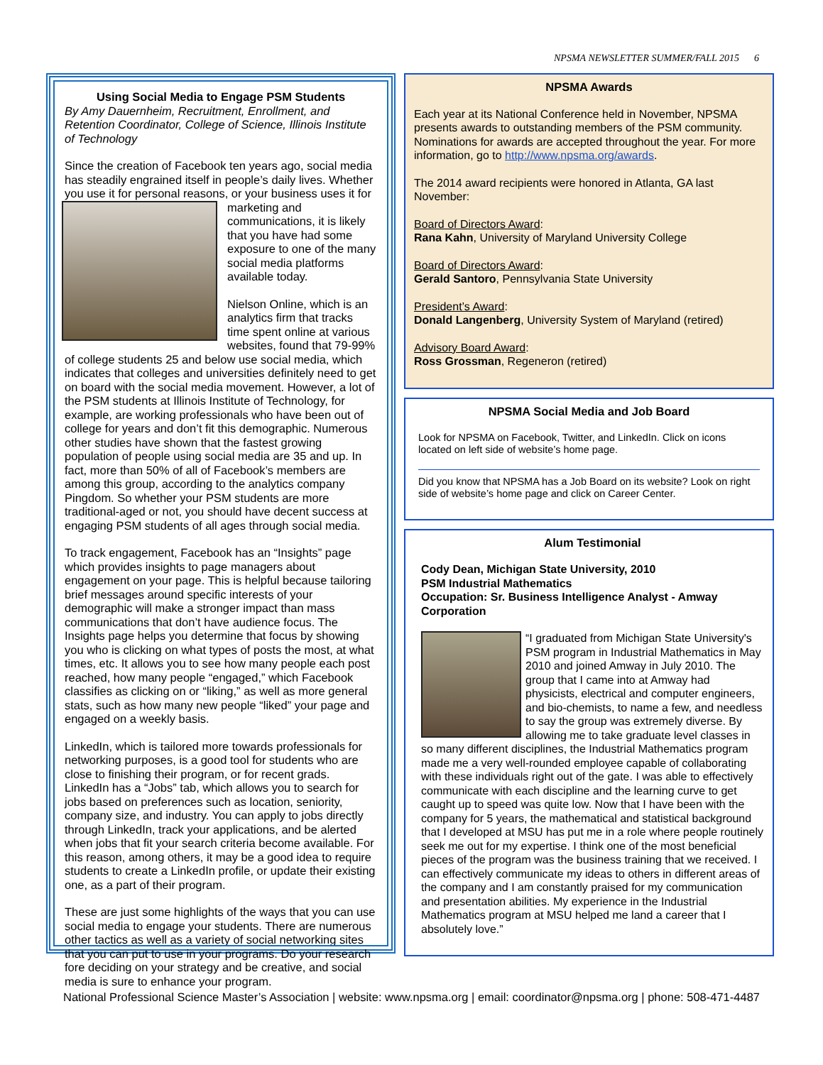NPSMA NEWSLETTER SUMMER/FALL 2015 6
Using Social Media to Engage PSM Students
By Amy Dauernheim, Recruitment, Enrollment, and Retention Coordinator, College of Science, Illinois Institute of Technology
Since the creation of Facebook ten years ago, social media has steadily engrained itself in people’s daily lives. Whether you use it for personal reasons, or your business uses it for marketing and communications, it is likely that you have had some exposure to one of the many social media platforms available today.
Nielson Online, which is an analytics firm that tracks time spent online at various websites, found that 79-99% of college students 25 and below use social media, which indicates that colleges and universities definitely need to get on board with the social media movement. However, a lot of the PSM students at Illinois Institute of Technology, for example, are working professionals who have been out of college for years and don’t fit this demographic. Numerous other studies have shown that the fastest growing population of people using social media are 35 and up. In fact, more than 50% of all of Facebook’s members are among this group, according to the analytics company Pingdom. So whether your PSM students are more traditional-aged or not, you should have decent success at engaging PSM students of all ages through social media.
To track engagement, Facebook has an “Insights” page which provides insights to page managers about engagement on your page. This is helpful because tailoring brief messages around specific interests of your demographic will make a stronger impact than mass communications that don’t have audience focus. The Insights page helps you determine that focus by showing you who is clicking on what types of posts the most, at what times, etc. It allows you to see how many people each post reached, how many people “engaged,” which Facebook classifies as clicking on or “liking,” as well as more general stats, such as how many new people “liked” your page and engaged on a weekly basis.
LinkedIn, which is tailored more towards professionals for networking purposes, is a good tool for students who are close to finishing their program, or for recent grads. LinkedIn has a “Jobs” tab, which allows you to search for jobs based on preferences such as location, seniority, company size, and industry. You can apply to jobs directly through LinkedIn, track your applications, and be alerted when jobs that fit your search criteria become available. For this reason, among others, it may be a good idea to require students to create a LinkedIn profile, or update their existing one, as a part of their program.
These are just some highlights of the ways that you can use social media to engage your students. There are numerous other tactics as well as a variety of social networking sites that you can put to use in your programs. Do your research fore deciding on your strategy and be creative, and social media is sure to enhance your program.
NPSMA Awards
Each year at its National Conference held in November, NPSMA presents awards to outstanding members of the PSM community. Nominations for awards are accepted throughout the year. For more information, go to http://www.npsma.org/awards.
The 2014 award recipients were honored in Atlanta, GA last November:
Board of Directors Award:
Rana Kahn, University of Maryland University College
Board of Directors Award:
Gerald Santoro, Pennsylvania State University
President’s Award:
Donald Langenberg, University System of Maryland (retired)
Advisory Board Award:
Ross Grossman, Regeneron (retired)
NPSMA Social Media and Job Board
Look for NPSMA on Facebook, Twitter, and LinkedIn. Click on icons located on left side of website’s home page.
Did you know that NPSMA has a Job Board on its website? Look on right side of website’s home page and click on Career Center.
Alum Testimonial
Cody Dean, Michigan State University, 2010
PSM Industrial Mathematics
Occupation: Sr. Business Intelligence Analyst - Amway Corporation
“I graduated from Michigan State University's PSM program in Industrial Mathematics in May 2010 and joined Amway in July 2010. The group that I came into at Amway had physicists, electrical and computer engineers, and bio-chemists, to name a few, and needless to say the group was extremely diverse. By allowing me to take graduate level classes in so many different disciplines, the Industrial Mathematics program made me a very well-rounded employee capable of collaborating with these individuals right out of the gate. I was able to effectively communicate with each discipline and the learning curve to get caught up to speed was quite low. Now that I have been with the company for 5 years, the mathematical and statistical background that I developed at MSU has put me in a role where people routinely seek me out for my expertise. I think one of the most beneficial pieces of the program was the business training that we received. I can effectively communicate my ideas to others in different areas of the company and I am constantly praised for my communication and presentation abilities. My experience in the Industrial Mathematics program at MSU helped me land a career that I absolutely love.”
National Professional Science Master’s Association | website: www.npsma.org | email: coordinator@npsma.org | phone: 508-471-4487